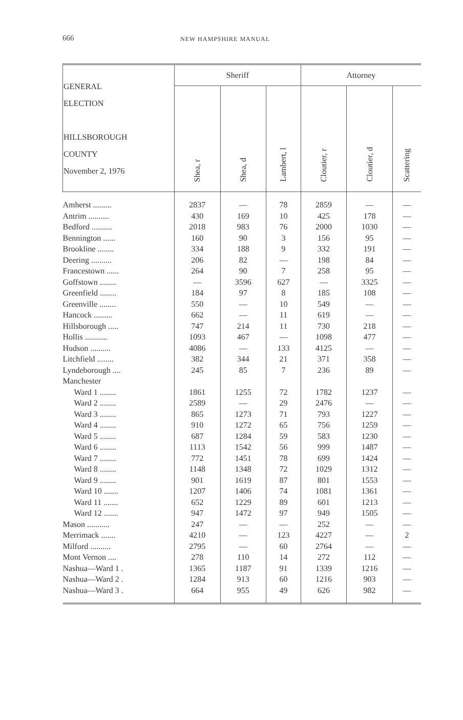666 NEW HAMPSHIRE MANUAL
| GENERAL ELECTION HILLSBOROUGH COUNTY November 2, 1976 | Sheriff | | | Attorney | | |
| --- | --- | --- | --- | --- | --- | --- |
| | Shea, r | Shea, d | Lambert, l | Cloutier, r | Cloutier, d | Scattering |
| Amherst ......... | 2837 | — | 78 | 2859 | — | — |
| Antrim .......... | 430 | 169 | 10 | 425 | 178 | — |
| Bedford .......... | 2018 | 983 | 76 | 2000 | 1030 | — |
| Bennington ...... | 160 | 90 | 3 | 156 | 95 | — |
| Brookline ........ | 334 | 188 | 9 | 332 | 191 | — |
| Deering .......... | 206 | 82 | — | 198 | 84 | — |
| Francestown ...... | 264 | 90 | 7 | 258 | 95 | — |
| Goffstown ........ | — | 3596 | 627 | — | 3325 | — |
| Greenfield ........ | 184 | 97 | 8 | 185 | 108 | — |
| Greenville ........ | 550 | — | 10 | 549 | — | — |
| Hancock ......... | 662 | — | 11 | 619 | — | — |
| Hillsborough ..... | 747 | 214 | 11 | 730 | 218 | — |
| Hollis ........... | 1093 | 467 | — | 1098 | 477 | — |
| Hudson .......... | 4086 | — | 133 | 4125 | — | — |
| Litchfield ........ | 382 | 344 | 21 | 371 | 358 | — |
| Lyndeborough .... | 245 | 85 | 7 | 236 | 89 | — |
| Manchester | | | | | | |
| Ward 1 ........ | 1861 | 1255 | 72 | 1782 | 1237 | — |
| Ward 2 ........ | 2589 | — | 29 | 2476 | — | — |
| Ward 3 ........ | 865 | 1273 | 71 | 793 | 1227 | — |
| Ward 4 ........ | 910 | 1272 | 65 | 756 | 1259 | — |
| Ward 5 ........ | 687 | 1284 | 59 | 583 | 1230 | — |
| Ward 6 ........ | 1113 | 1542 | 56 | 999 | 1487 | — |
| Ward 7 ........ | 772 | 1451 | 78 | 699 | 1424 | — |
| Ward 8 ........ | 1148 | 1348 | 72 | 1029 | 1312 | — |
| Ward 9 ........ | 901 | 1619 | 87 | 801 | 1553 | — |
| Ward 10 ....... | 1207 | 1406 | 74 | 1081 | 1361 | — |
| Ward 11 ....... | 652 | 1229 | 89 | 601 | 1213 | — |
| Ward 12 ....... | 947 | 1472 | 97 | 949 | 1505 | — |
| Mason ........... | 247 | — | — | 252 | — | — |
| Merrimack ....... | 4210 | — | 123 | 4227 | — | 2 |
| Milford .......... | 2795 | — | 60 | 2764 | — | — |
| Mont Vernon .... | 278 | 110 | 14 | 272 | 112 | — |
| Nashua—Ward 1 . | 1365 | 1187 | 91 | 1339 | 1216 | — |
| Nashua—Ward 2 . | 1284 | 913 | 60 | 1216 | 903 | — |
| Nashua—Ward 3 . | 664 | 955 | 49 | 626 | 982 | — |